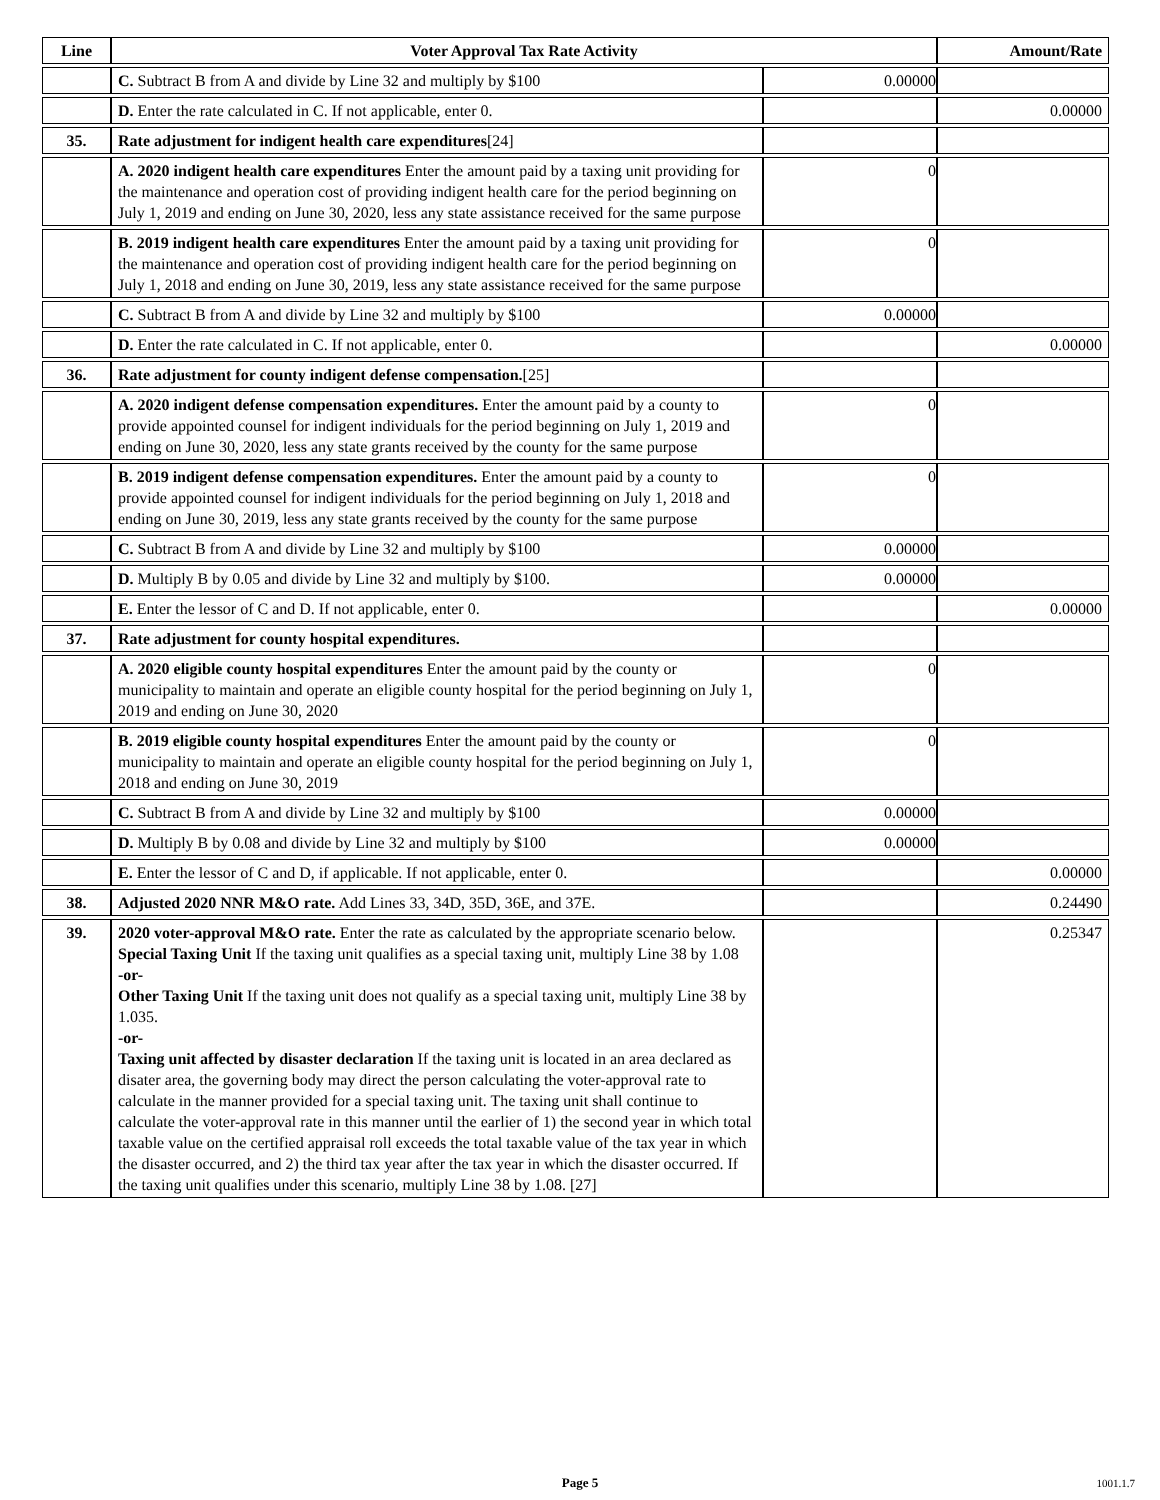| Line | Voter Approval Tax Rate Activity | | Amount/Rate |
| --- | --- | --- | --- |
| | C. Subtract B from A and divide by Line 32 and multiply by $100 | 0.00000 | |
| | D. Enter the rate calculated in C. If not applicable, enter 0. | | 0.00000 |
| 35. | Rate adjustment for indigent health care expenditures [24] | | |
| | A. 2020 indigent health care expenditures Enter the amount paid by a taxing unit providing for the maintenance and operation cost of providing indigent health care for the period beginning on July 1, 2019 and ending on June 30, 2020, less any state assistance received for the same purpose | 0 | |
| | B. 2019 indigent health care expenditures Enter the amount paid by a taxing unit providing for the maintenance and operation cost of providing indigent health care for the period beginning on July 1, 2018 and ending on June 30, 2019, less any state assistance received for the same purpose | 0 | |
| | C. Subtract B from A and divide by Line 32 and multiply by $100 | 0.00000 | |
| | D. Enter the rate calculated in C. If not applicable, enter 0. | | 0.00000 |
| 36. | Rate adjustment for county indigent defense compensation. [25] | | |
| | A. 2020 indigent defense compensation expenditures. Enter the amount paid by a county to provide appointed counsel for indigent individuals for the period beginning on July 1, 2019 and ending on June 30, 2020, less any state grants received by the county for the same purpose | 0 | |
| | B. 2019 indigent defense compensation expenditures. Enter the amount paid by a county to provide appointed counsel for indigent individuals for the period beginning on July 1, 2018 and ending on June 30, 2019, less any state grants received by the county for the same purpose | 0 | |
| | C. Subtract B from A and divide by Line 32 and multiply by $100 | 0.00000 | |
| | D. Multiply B by 0.05 and divide by Line 32 and multiply by $100. | 0.00000 | |
| | E. Enter the lessor of C and D. If not applicable, enter 0. | | 0.00000 |
| 37. | Rate adjustment for county hospital expenditures. | | |
| | A. 2020 eligible county hospital expenditures Enter the amount paid by the county or municipality to maintain and operate an eligible county hospital for the period beginning on July 1, 2019 and ending on June 30, 2020 | 0 | |
| | B. 2019 eligible county hospital expenditures Enter the amount paid by the county or municipality to maintain and operate an eligible county hospital for the period beginning on July 1, 2018 and ending on June 30, 2019 | 0 | |
| | C. Subtract B from A and divide by Line 32 and multiply by $100 | 0.00000 | |
| | D. Multiply B by 0.08 and divide by Line 32 and multiply by $100 | 0.00000 | |
| | E. Enter the lessor of C and D, if applicable. If not applicable, enter 0. | | 0.00000 |
| 38. | Adjusted 2020 NNR M&O rate. Add Lines 33, 34D, 35D, 36E, and 37E. | | 0.24490 |
| 39. | 2020 voter-approval M&O rate. Enter the rate as calculated by the appropriate scenario below. Special Taxing Unit If the taxing unit qualifies as a special taxing unit, multiply Line 38 by 1.08 -or- Other Taxing Unit If the taxing unit does not qualify as a special taxing unit, multiply Line 38 by 1.035. -or- Taxing unit affected by disaster declaration If the taxing unit is located in an area declared as disater area, the governing body may direct the person calculating the voter-approval rate to calculate in the manner provided for a special taxing unit. The taxing unit shall continue to calculate the voter-approval rate in this manner until the earlier of 1) the second year in which total taxable value on the certified appraisal roll exceeds the total taxable value of the tax year in which the disaster occurred, and 2) the third tax year after the tax year in which the disaster occurred. If the taxing unit qualifies under this scenario, multiply Line 38 by 1.08. [27] | | 0.25347 |
Page 5 1001.1.7